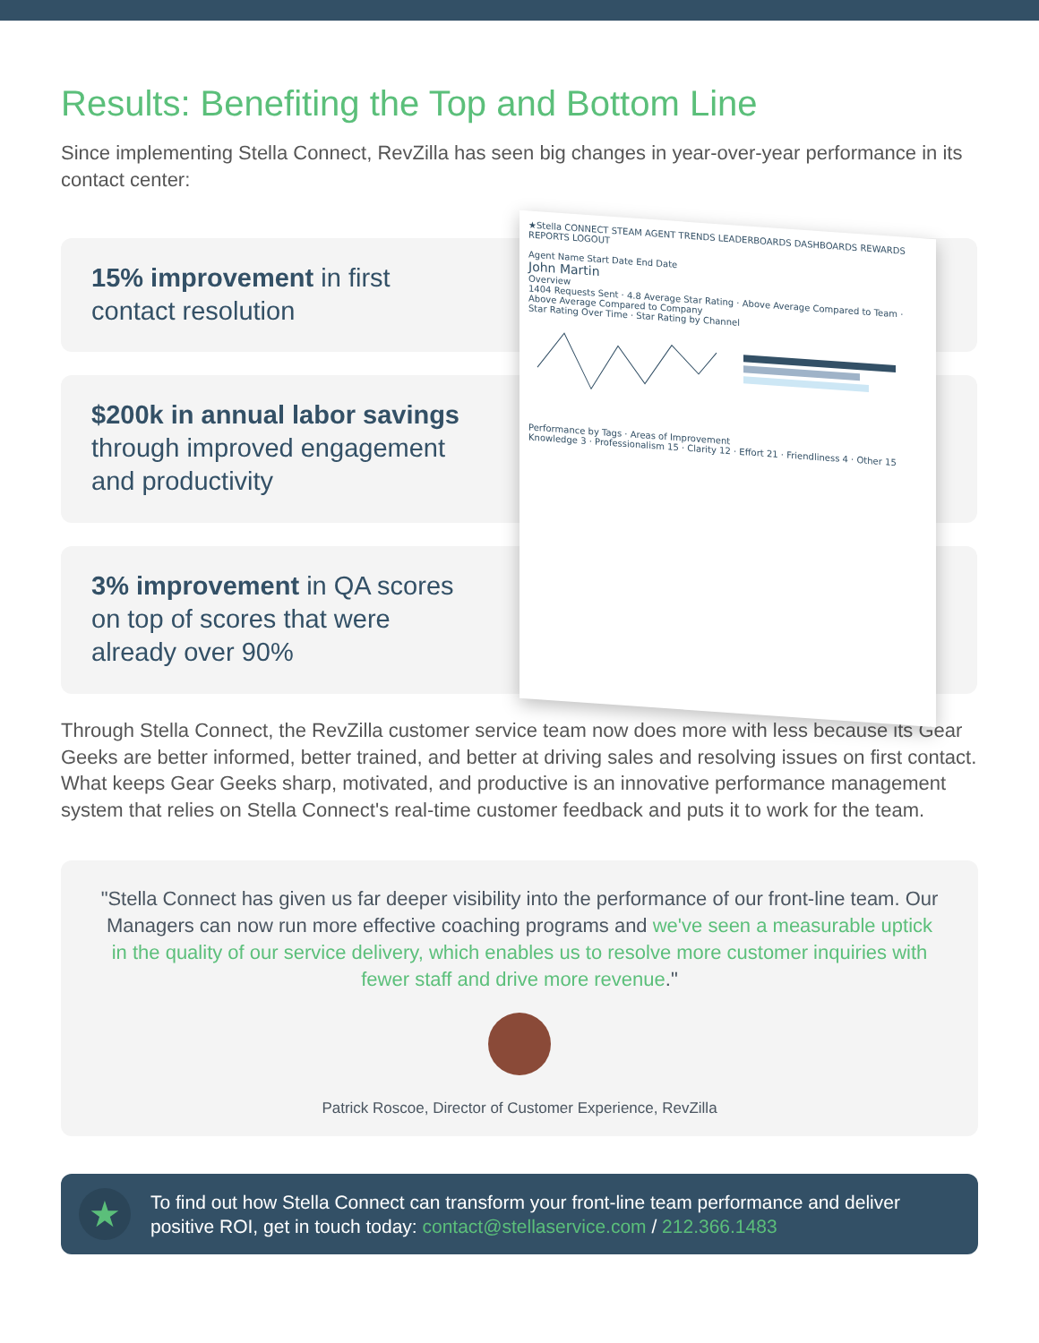Results: Benefiting the Top and Bottom Line
Since implementing Stella Connect, RevZilla has seen big changes in year-over-year performance in its contact center:
15% improvement in first
contact resolution
$200k in annual labor savings
through improved engagement
and productivity
3% improvement in QA scores
on top of scores that were
already over 90%
★Stella CONNECT STEAM AGENT TRENDS LEADERBOARDS DASHBOARDS REWARDS REPORTS LOGOUT
Agent Name Start Date End Date
John Martin
Overview
1404 Requests Sent · 4.8 Average Star Rating · Above Average Compared to Team · Above Average Compared to Company
Star Rating Over Time · Star Rating by Channel
Performance by Tags · Areas of Improvement
Knowledge 3 · Professionalism 15 · Clarity 12 · Effort 21 · Friendliness 4 · Other 15
Through Stella Connect, the RevZilla customer service team now does more with less because its Gear Geeks are better informed, better trained, and better at driving sales and resolving issues on first contact. What keeps Gear Geeks sharp, motivated, and productive is an innovative performance management system that relies on Stella Connect's real-time customer feedback and puts it to work for the team.
"Stella Connect has given us far deeper visibility into the performance of our front-line team. Our Managers can now run more effective coaching programs and we've seen a measurable uptick in the quality of our service delivery, which enables us to resolve more customer inquiries with fewer staff and drive more revenue."
Patrick Roscoe, Director of Customer Experience, RevZilla
★
To find out how Stella Connect can transform your front-line team performance and deliver positive ROI, get in touch today: contact@stellaservice.com / 212.366.1483